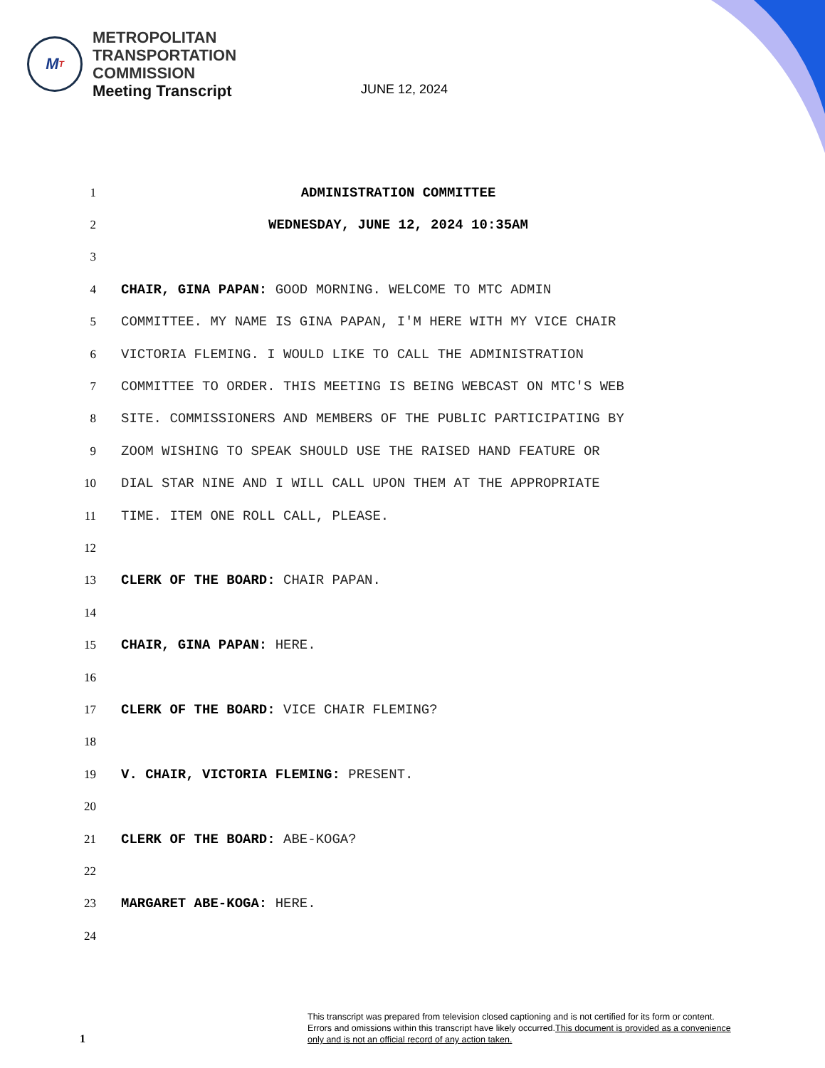M T
METROPOLITAN
TRANSPORTATION
COMMISSION
Meeting Transcript
JUNE 12, 2024
1
ADMINISTRATION COMMITTEE
2
WEDNESDAY, JUNE 12, 2024 10:35AM
3
4
CHAIR, GINA PAPAN: GOOD MORNING. WELCOME TO MTC ADMIN
5
COMMITTEE. MY NAME IS GINA PAPAN, I'M HERE WITH MY VICE CHAIR
6
VICTORIA FLEMING. I WOULD LIKE TO CALL THE ADMINISTRATION
7
COMMITTEE TO ORDER. THIS MEETING IS BEING WEBCAST ON MTC'S WEB
8
SITE. COMMISSIONERS AND MEMBERS OF THE PUBLIC PARTICIPATING BY
9
ZOOM WISHING TO SPEAK SHOULD USE THE RAISED HAND FEATURE OR
10
DIAL STAR NINE AND I WILL CALL UPON THEM AT THE APPROPRIATE
11
TIME. ITEM ONE ROLL CALL, PLEASE.
12
13
CLERK OF THE BOARD: CHAIR PAPAN.
14
15
CHAIR, GINA PAPAN: HERE.
16
17
CLERK OF THE BOARD: VICE CHAIR FLEMING?
18
19
V. CHAIR, VICTORIA FLEMING: PRESENT.
20
21
CLERK OF THE BOARD: ABE-KOGA?
22
23
MARGARET ABE-KOGA: HERE.
24
This transcript was prepared from television closed captioning and is not certified for its form or content.
Errors and omissions within this transcript have likely occurred.This document is provided as a convenience
only and is not an official record of any action taken.
1